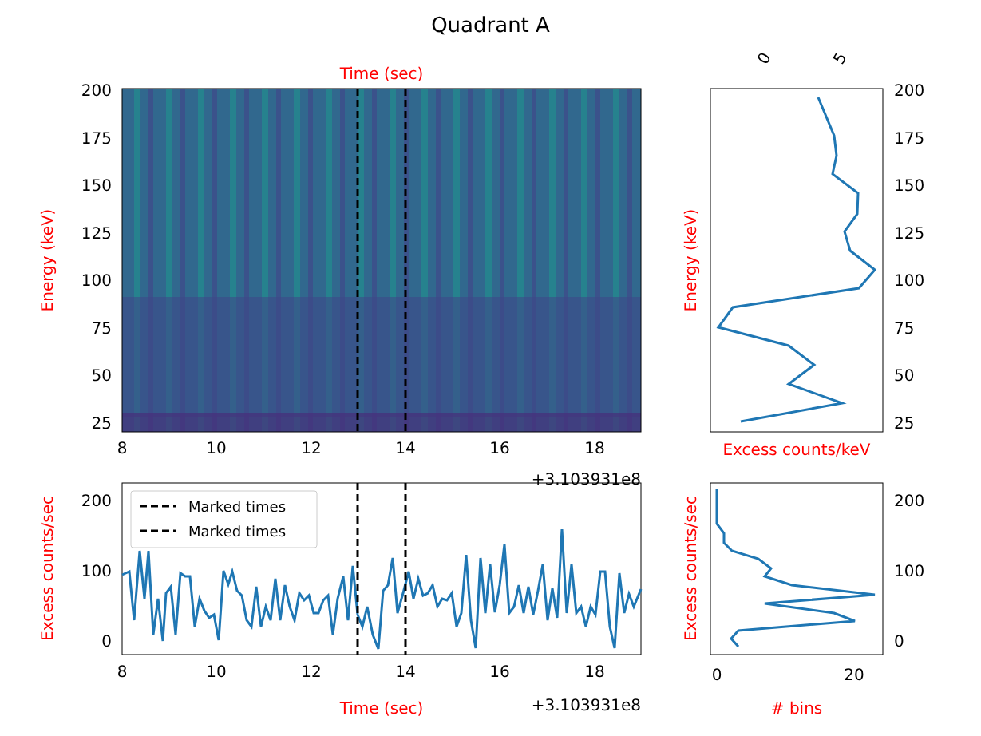Quadrant A
Time (sec)
200
175
150
125
100
75
50
25
8
10
12
14
16
18
+3.103931e8
Energy (keV)
0
5
200
175
150
125
100
75
50
25
Energy (keV)
Excess counts/keV
Marked times
Marked times
200
100
0
8
10
12
14
16
18
Time (sec)
+3.103931e8
Excess counts/sec
200
100
0
0
20
# bins
Excess counts/sec